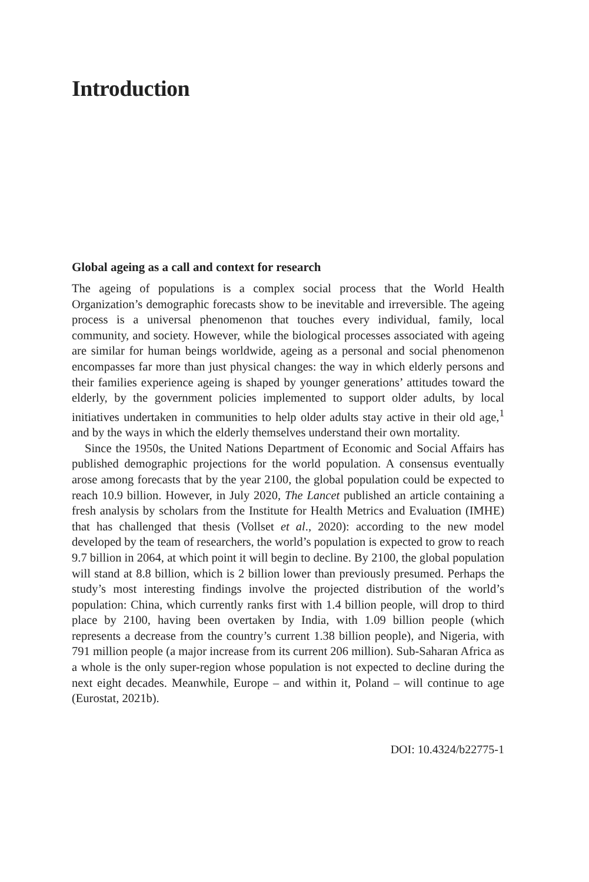Introduction
Global ageing as a call and context for research
The ageing of populations is a complex social process that the World Health Organization’s demographic forecasts show to be inevitable and irreversible. The ageing process is a universal phenomenon that touches every individual, family, local community, and society. However, while the biological processes associated with ageing are similar for human beings worldwide, ageing as a personal and social phenomenon encompasses far more than just physical changes: the way in which elderly persons and their families experience ageing is shaped by younger generations’ attitudes toward the elderly, by the government policies implemented to support older adults, by local initiatives undertaken in communities to help older adults stay active in their old age,<sup>1</sup> and by the ways in which the elderly themselves understand their own mortality.
Since the 1950s, the United Nations Department of Economic and Social Affairs has published demographic projections for the world population. A consensus eventually arose among forecasts that by the year 2100, the global population could be expected to reach 10.9 billion. However, in July 2020, The Lancet published an article containing a fresh analysis by scholars from the Institute for Health Metrics and Evaluation (IMHE) that has challenged that thesis (Vollset et al., 2020): according to the new model developed by the team of researchers, the world’s population is expected to grow to reach 9.7 billion in 2064, at which point it will begin to decline. By 2100, the global population will stand at 8.8 billion, which is 2 billion lower than previously presumed. Perhaps the study’s most interesting findings involve the projected distribution of the world’s population: China, which currently ranks first with 1.4 billion people, will drop to third place by 2100, having been overtaken by India, with 1.09 billion people (which represents a decrease from the country’s current 1.38 billion people), and Nigeria, with 791 million people (a major increase from its current 206 million). Sub-Saharan Africa as a whole is the only super-region whose population is not expected to decline during the next eight decades. Meanwhile, Europe – and within it, Poland – will continue to age (Eurostat, 2021b).
DOI: 10.4324/b22775-1